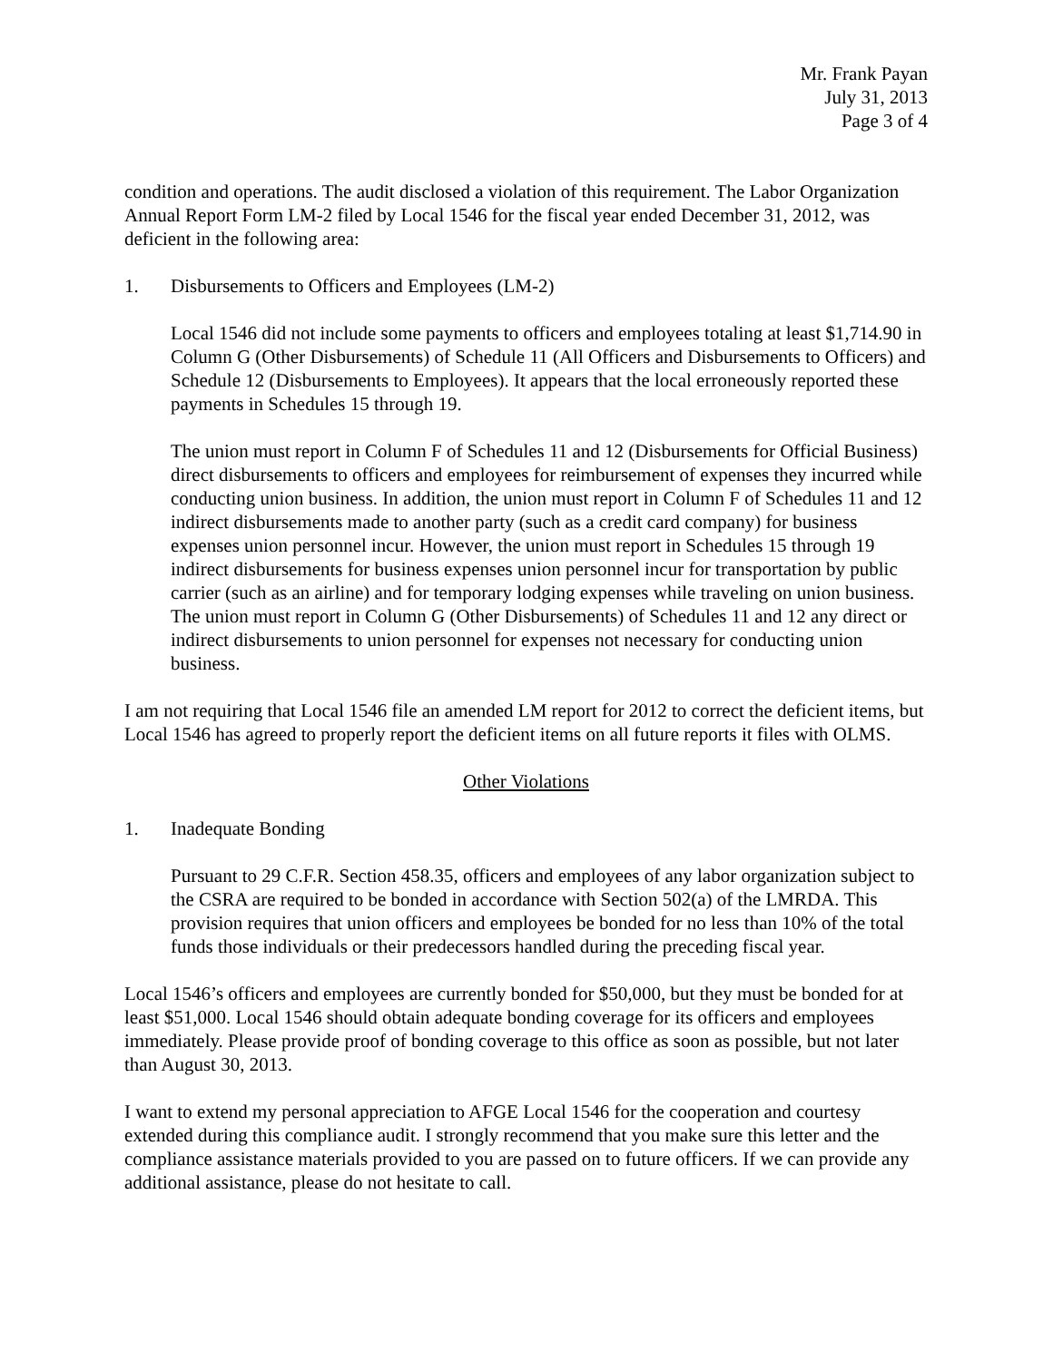Mr. Frank Payan
July 31, 2013
Page 3 of 4
condition and operations. The audit disclosed a violation of this requirement. The Labor Organization Annual Report Form LM-2 filed by Local 1546 for the fiscal year ended December 31, 2012, was deficient in the following area:
1. Disbursements to Officers and Employees (LM-2)
Local 1546 did not include some payments to officers and employees totaling at least $1,714.90 in Column G (Other Disbursements) of Schedule 11 (All Officers and Disbursements to Officers) and Schedule 12 (Disbursements to Employees). It appears that the local erroneously reported these payments in Schedules 15 through 19.
The union must report in Column F of Schedules 11 and 12 (Disbursements for Official Business) direct disbursements to officers and employees for reimbursement of expenses they incurred while conducting union business. In addition, the union must report in Column F of Schedules 11 and 12 indirect disbursements made to another party (such as a credit card company) for business expenses union personnel incur. However, the union must report in Schedules 15 through 19 indirect disbursements for business expenses union personnel incur for transportation by public carrier (such as an airline) and for temporary lodging expenses while traveling on union business. The union must report in Column G (Other Disbursements) of Schedules 11 and 12 any direct or indirect disbursements to union personnel for expenses not necessary for conducting union business.
I am not requiring that Local 1546 file an amended LM report for 2012 to correct the deficient items, but Local 1546 has agreed to properly report the deficient items on all future reports it files with OLMS.
Other Violations
1. Inadequate Bonding
Pursuant to 29 C.F.R. Section 458.35, officers and employees of any labor organization subject to the CSRA are required to be bonded in accordance with Section 502(a) of the LMRDA. This provision requires that union officers and employees be bonded for no less than 10% of the total funds those individuals or their predecessors handled during the preceding fiscal year.
Local 1546’s officers and employees are currently bonded for $50,000, but they must be bonded for at least $51,000. Local 1546 should obtain adequate bonding coverage for its officers and employees immediately. Please provide proof of bonding coverage to this office as soon as possible, but not later than August 30, 2013.
I want to extend my personal appreciation to AFGE Local 1546 for the cooperation and courtesy extended during this compliance audit. I strongly recommend that you make sure this letter and the compliance assistance materials provided to you are passed on to future officers. If we can provide any additional assistance, please do not hesitate to call.